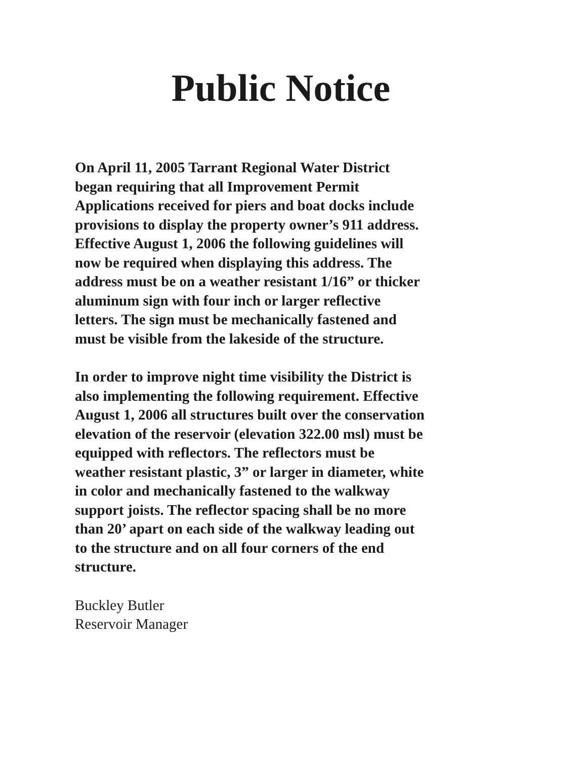Public Notice
On April 11, 2005 Tarrant Regional Water District
began requiring that all Improvement Permit
Applications received for piers and boat docks include
provisions to display the property owner’s 911 address.
Effective August 1, 2006 the following guidelines will
now be required when displaying this address. The
address must be on a weather resistant 1/16” or thicker
aluminum sign with four inch or larger reflective
letters. The sign must be mechanically fastened and
must be visible from the lakeside of the structure.
In order to improve night time visibility the District is
also implementing the following requirement. Effective
August 1, 2006 all structures built over the conservation
elevation of the reservoir (elevation 322.00 msl) must be
equipped with reflectors. The reflectors must be
weather resistant plastic, 3” or larger in diameter, white
in color and mechanically fastened to the walkway
support joists. The reflector spacing shall be no more
than 20’ apart on each side of the walkway leading out
to the structure and on all four corners of the end
structure.
Buckley Butler
Reservoir Manager